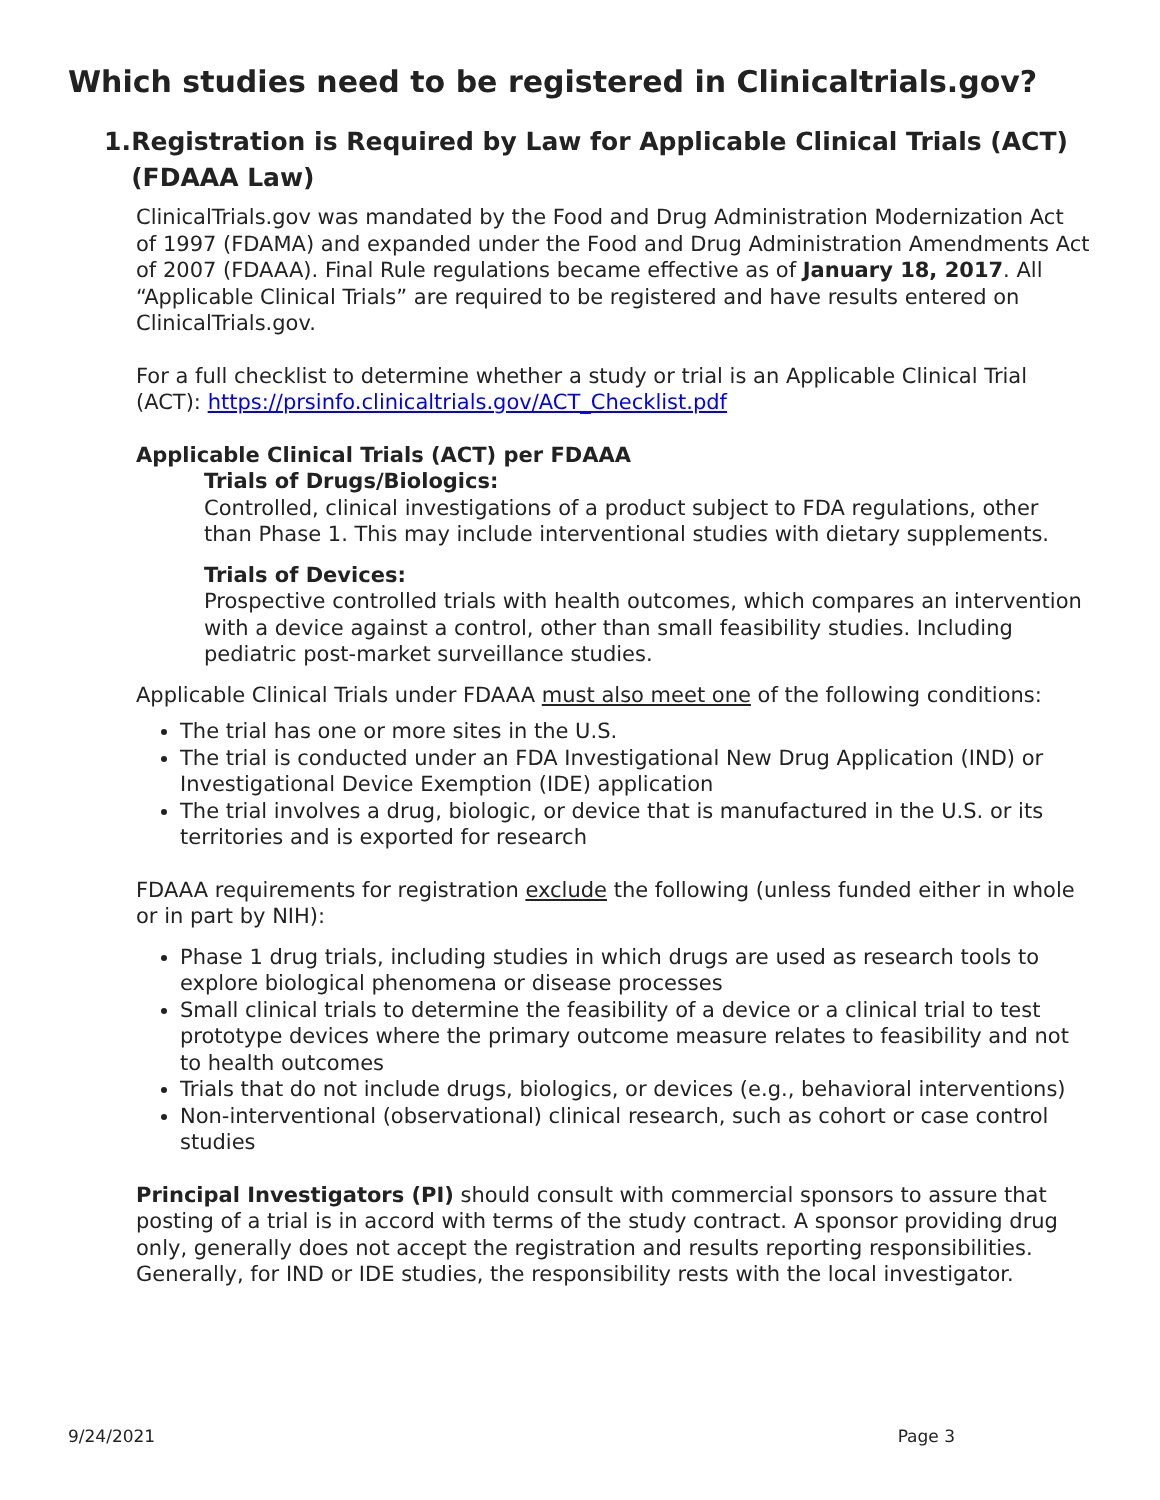Which studies need to be registered in Clinicaltrials.gov?
1. Registration is Required by Law for Applicable Clinical Trials (ACT) (FDAAA Law)
ClinicalTrials.gov was mandated by the Food and Drug Administration Modernization Act of 1997 (FDAMA) and expanded under the Food and Drug Administration Amendments Act of 2007 (FDAAA). Final Rule regulations became effective as of January 18, 2017. All “Applicable Clinical Trials” are required to be registered and have results entered on ClinicalTrials.gov.
For a full checklist to determine whether a study or trial is an Applicable Clinical Trial (ACT): https://prsinfo.clinicaltrials.gov/ACT_Checklist.pdf
Applicable Clinical Trials (ACT) per FDAAA
Trials of Drugs/Biologics:
Controlled, clinical investigations of a product subject to FDA regulations, other than Phase 1. This may include interventional studies with dietary supplements.
Trials of Devices:
Prospective controlled trials with health outcomes, which compares an intervention with a device against a control, other than small feasibility studies. Including pediatric post-market surveillance studies.
Applicable Clinical Trials under FDAAA must also meet one of the following conditions:
The trial has one or more sites in the U.S.
The trial is conducted under an FDA Investigational New Drug Application (IND) or Investigational Device Exemption (IDE) application
The trial involves a drug, biologic, or device that is manufactured in the U.S. or its territories and is exported for research
FDAAA requirements for registration exclude the following (unless funded either in whole or in part by NIH):
Phase 1 drug trials, including studies in which drugs are used as research tools to explore biological phenomena or disease processes
Small clinical trials to determine the feasibility of a device or a clinical trial to test prototype devices where the primary outcome measure relates to feasibility and not to health outcomes
Trials that do not include drugs, biologics, or devices (e.g., behavioral interventions)
Non-interventional (observational) clinical research, such as cohort or case control studies
Principal Investigators (PI) should consult with commercial sponsors to assure that posting of a trial is in accord with terms of the study contract. A sponsor providing drug only, generally does not accept the registration and results reporting responsibilities. Generally, for IND or IDE studies, the responsibility rests with the local investigator.
9/24/2021 Page 3